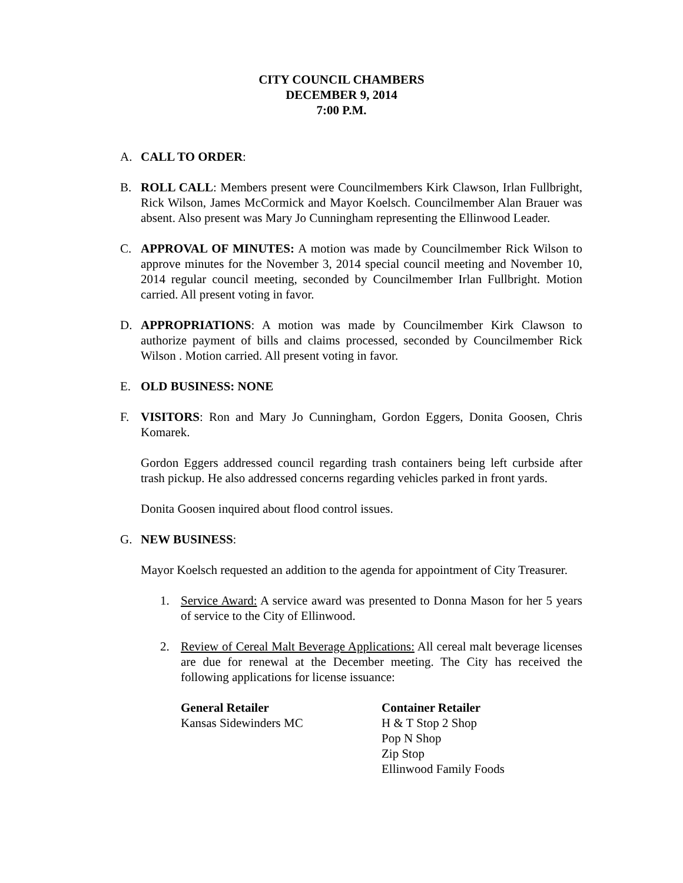CITY COUNCIL CHAMBERS
DECEMBER 9, 2014
7:00 P.M.
A. CALL TO ORDER:
B. ROLL CALL: Members present were Councilmembers Kirk Clawson, Irlan Fullbright, Rick Wilson, James McCormick and Mayor Koelsch. Councilmember Alan Brauer was absent. Also present was Mary Jo Cunningham representing the Ellinwood Leader.
C. APPROVAL OF MINUTES: A motion was made by Councilmember Rick Wilson to approve minutes for the November 3, 2014 special council meeting and November 10, 2014 regular council meeting, seconded by Councilmember Irlan Fullbright. Motion carried. All present voting in favor.
D. APPROPRIATIONS: A motion was made by Councilmember Kirk Clawson to authorize payment of bills and claims processed, seconded by Councilmember Rick Wilson . Motion carried. All present voting in favor.
E. OLD BUSINESS: NONE
F. VISITORS: Ron and Mary Jo Cunningham, Gordon Eggers, Donita Goosen, Chris Komarek.
Gordon Eggers addressed council regarding trash containers being left curbside after trash pickup. He also addressed concerns regarding vehicles parked in front yards.
Donita Goosen inquired about flood control issues.
G. NEW BUSINESS:
Mayor Koelsch requested an addition to the agenda for appointment of City Treasurer.
1. Service Award: A service award was presented to Donna Mason for her 5 years of service to the City of Ellinwood.
2. Review of Cereal Malt Beverage Applications: All cereal malt beverage licenses are due for renewal at the December meeting. The City has received the following applications for license issuance:
General Retailer
Kansas Sidewinders MC
Container Retailer
H & T Stop 2 Shop
Pop N Shop
Zip Stop
Ellinwood Family Foods